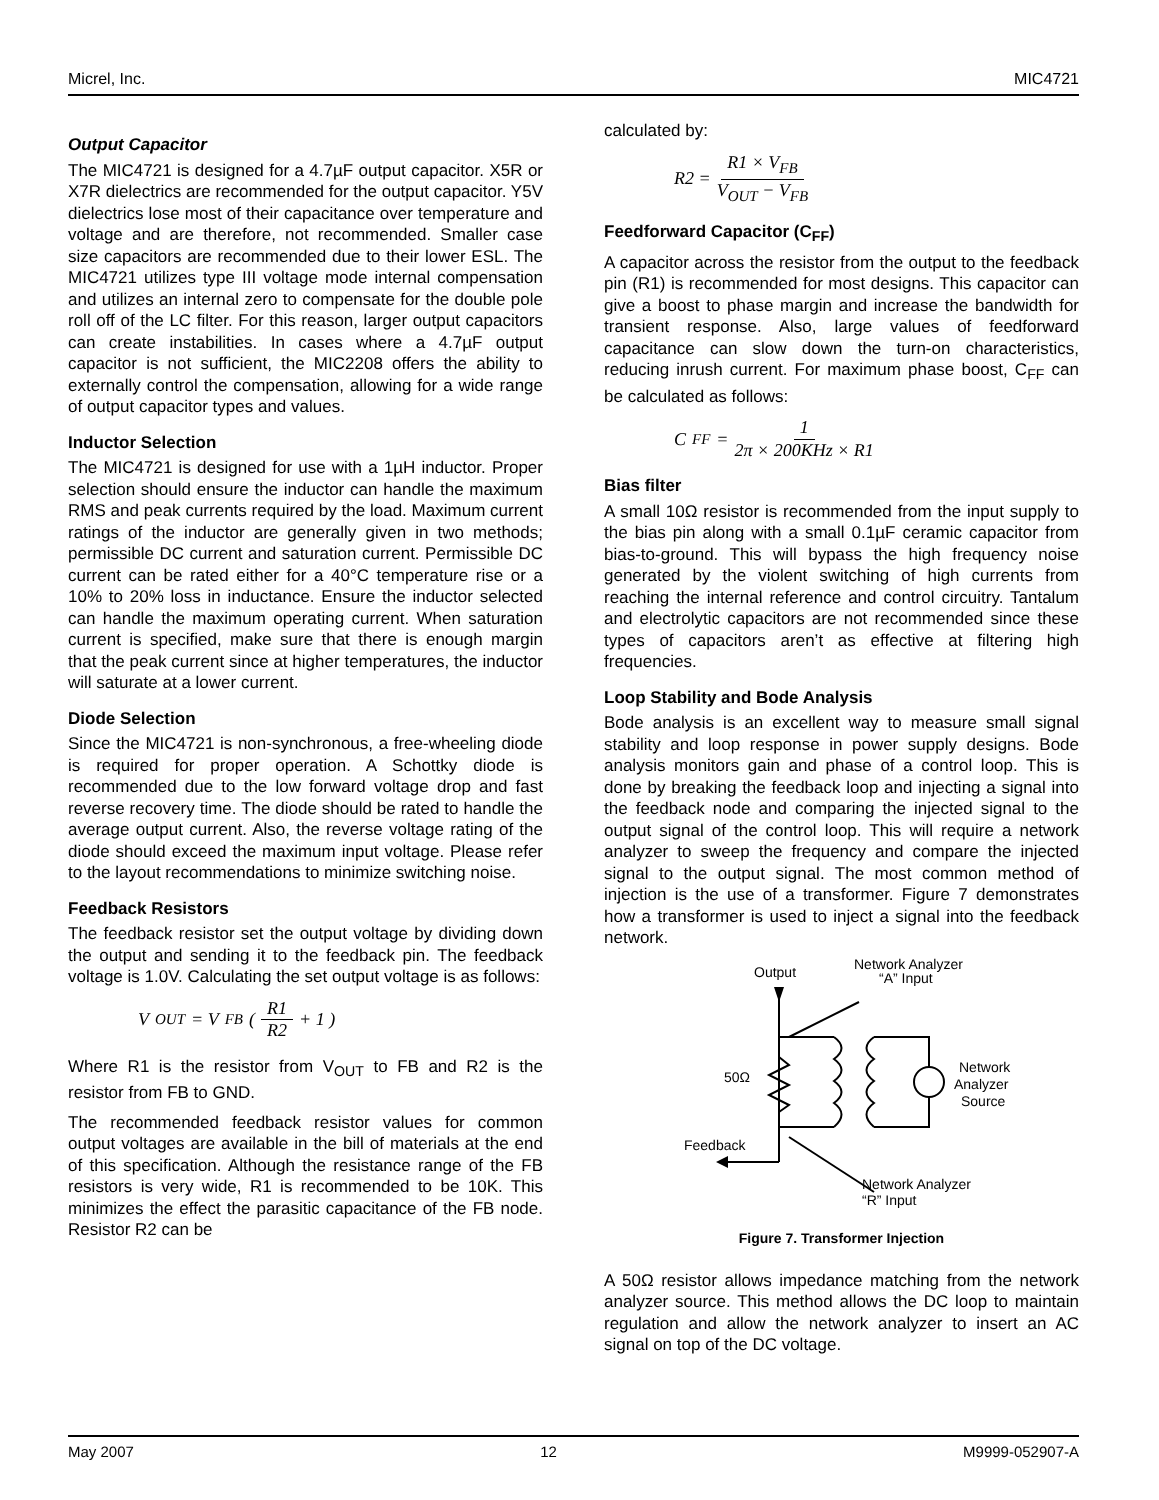Micrel, Inc. MIC4721
Output Capacitor
The MIC4721 is designed for a 4.7µF output capacitor. X5R or X7R dielectrics are recommended for the output capacitor. Y5V dielectrics lose most of their capacitance over temperature and voltage and are therefore, not recommended. Smaller case size capacitors are recommended due to their lower ESL. The MIC4721 utilizes type III voltage mode internal compensation and utilizes an internal zero to compensate for the double pole roll off of the LC filter. For this reason, larger output capacitors can create instabilities. In cases where a 4.7µF output capacitor is not sufficient, the MIC2208 offers the ability to externally control the compensation, allowing for a wide range of output capacitor types and values.
Inductor Selection
The MIC4721 is designed for use with a 1µH inductor. Proper selection should ensure the inductor can handle the maximum RMS and peak currents required by the load. Maximum current ratings of the inductor are generally given in two methods; permissible DC current and saturation current. Permissible DC current can be rated either for a 40°C temperature rise or a 10% to 20% loss in inductance. Ensure the inductor selected can handle the maximum operating current. When saturation current is specified, make sure that there is enough margin that the peak current since at higher temperatures, the inductor will saturate at a lower current.
Diode Selection
Since the MIC4721 is non-synchronous, a free-wheeling diode is required for proper operation. A Schottky diode is recommended due to the low forward voltage drop and fast reverse recovery time. The diode should be rated to handle the average output current. Also, the reverse voltage rating of the diode should exceed the maximum input voltage. Please refer to the layout recommendations to minimize switching noise.
Feedback Resistors
The feedback resistor set the output voltage by dividing down the output and sending it to the feedback pin. The feedback voltage is 1.0V. Calculating the set output voltage is as follows:
V<sub>OUT</sub> = V<sub>FB</sub> ( R1 R2 + 1 )
Where R1 is the resistor from V<sub>OUT</sub> to FB and R2 is the resistor from FB to GND.
The recommended feedback resistor values for common output voltages are available in the bill of materials at the end of this specification. Although the resistance range of the FB resistors is very wide, R1 is recommended to be 10K. This minimizes the effect the parasitic capacitance of the FB node. Resistor R2 can be
calculated by:
R2 = R1 × V<sub>FB</sub> V<sub>OUT</sub> − V<sub>FB</sub>
Feedforward Capacitor (C<sub>FF</sub>)
A capacitor across the resistor from the output to the feedback pin (R1) is recommended for most designs. This capacitor can give a boost to phase margin and increase the bandwidth for transient response. Also, large values of feedforward capacitance can slow down the turn-on characteristics, reducing inrush current. For maximum phase boost, C<sub>FF</sub> can be calculated as follows:
C<sub>FF</sub> = 1 2π × 200KHz × R1
Bias filter
A small 10Ω resistor is recommended from the input supply to the bias pin along with a small 0.1µF ceramic capacitor from bias-to-ground. This will bypass the high frequency noise generated by the violent switching of high currents from reaching the internal reference and control circuitry. Tantalum and electrolytic capacitors are not recommended since these types of capacitors aren’t as effective at filtering high frequencies.
Loop Stability and Bode Analysis
Bode analysis is an excellent way to measure small signal stability and loop response in power supply designs. Bode analysis monitors gain and phase of a control loop. This is done by breaking the feedback loop and injecting a signal into the feedback node and comparing the injected signal to the output signal of the control loop. This will require a network analyzer to sweep the frequency and compare the injected signal to the output signal. The most common method of injection is the use of a transformer. Figure 7 demonstrates how a transformer is used to inject a signal into the feedback network.
Output
Network Analyzer
“A” Input
50Ω
Network
Analyzer
Source
Feedback
Network Analyzer
“R” Input
Figure 7. Transformer Injection
A 50Ω resistor allows impedance matching from the network analyzer source. This method allows the DC loop to maintain regulation and allow the network analyzer to insert an AC signal on top of the DC voltage.
May 2007 12 M9999-052907-A